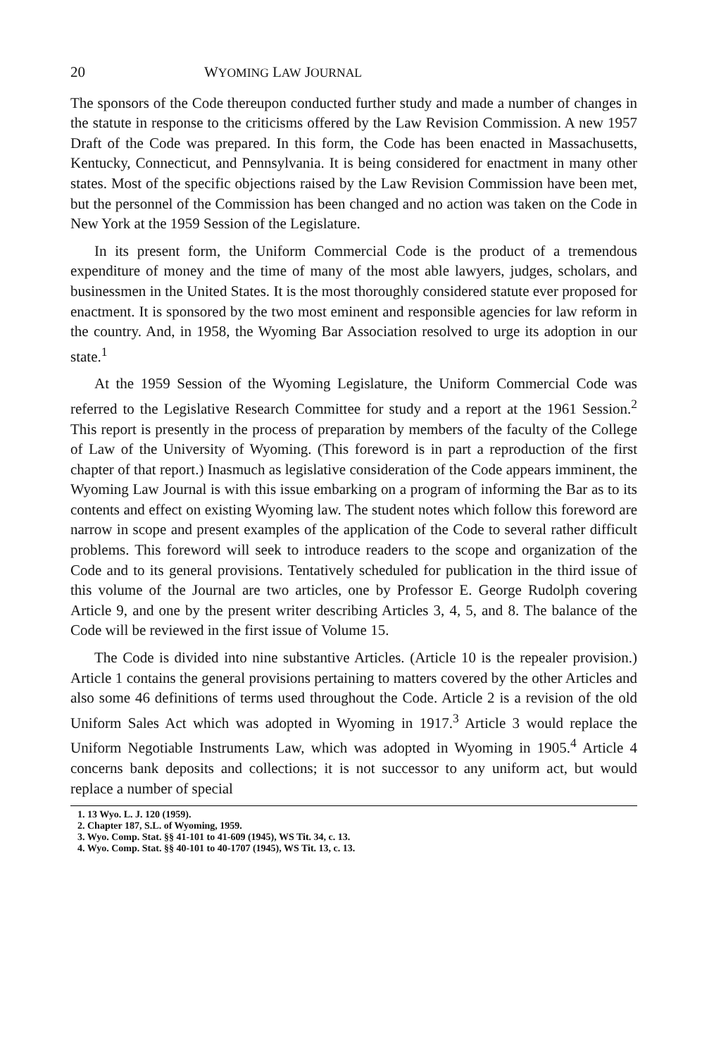20 WYOMING LAW JOURNAL
The sponsors of the Code thereupon conducted further study and made a number of changes in the statute in response to the criticisms offered by the Law Revision Commission. A new 1957 Draft of the Code was prepared. In this form, the Code has been enacted in Massachusetts, Kentucky, Connecticut, and Pennsylvania. It is being considered for enactment in many other states. Most of the specific objections raised by the Law Revision Commission have been met, but the personnel of the Commission has been changed and no action was taken on the Code in New York at the 1959 Session of the Legislature.
In its present form, the Uniform Commercial Code is the product of a tremendous expenditure of money and the time of many of the most able lawyers, judges, scholars, and businessmen in the United States. It is the most thoroughly considered statute ever proposed for enactment. It is sponsored by the two most eminent and responsible agencies for law reform in the country. And, in 1958, the Wyoming Bar Association resolved to urge its adoption in our state.<sup>1</sup>
At the 1959 Session of the Wyoming Legislature, the Uniform Commercial Code was referred to the Legislative Research Committee for study and a report at the 1961 Session.<sup>2</sup> This report is presently in the process of preparation by members of the faculty of the College of Law of the University of Wyoming. (This foreword is in part a reproduction of the first chapter of that report.) Inasmuch as legislative consideration of the Code appears imminent, the Wyoming Law Journal is with this issue embarking on a program of informing the Bar as to its contents and effect on existing Wyoming law. The student notes which follow this foreword are narrow in scope and present examples of the application of the Code to several rather difficult problems. This foreword will seek to introduce readers to the scope and organization of the Code and to its general provisions. Tentatively scheduled for publication in the third issue of this volume of the Journal are two articles, one by Professor E. George Rudolph covering Article 9, and one by the present writer describing Articles 3, 4, 5, and 8. The balance of the Code will be reviewed in the first issue of Volume 15.
The Code is divided into nine substantive Articles. (Article 10 is the repealer provision.) Article 1 contains the general provisions pertaining to matters covered by the other Articles and also some 46 definitions of terms used throughout the Code. Article 2 is a revision of the old Uniform Sales Act which was adopted in Wyoming in 1917.<sup>3</sup> Article 3 would replace the Uniform Negotiable Instruments Law, which was adopted in Wyoming in 1905.<sup>4</sup> Article 4 concerns bank deposits and collections; it is not successor to any uniform act, but would replace a number of special
1. 13 Wyo. L. J. 120 (1959).
2. Chapter 187, S.L. of Wyoming, 1959.
3. Wyo. Comp. Stat. §§ 41-101 to 41-609 (1945), WS Tit. 34, c. 13.
4. Wyo. Comp. Stat. §§ 40-101 to 40-1707 (1945), WS Tit. 13, c. 13.